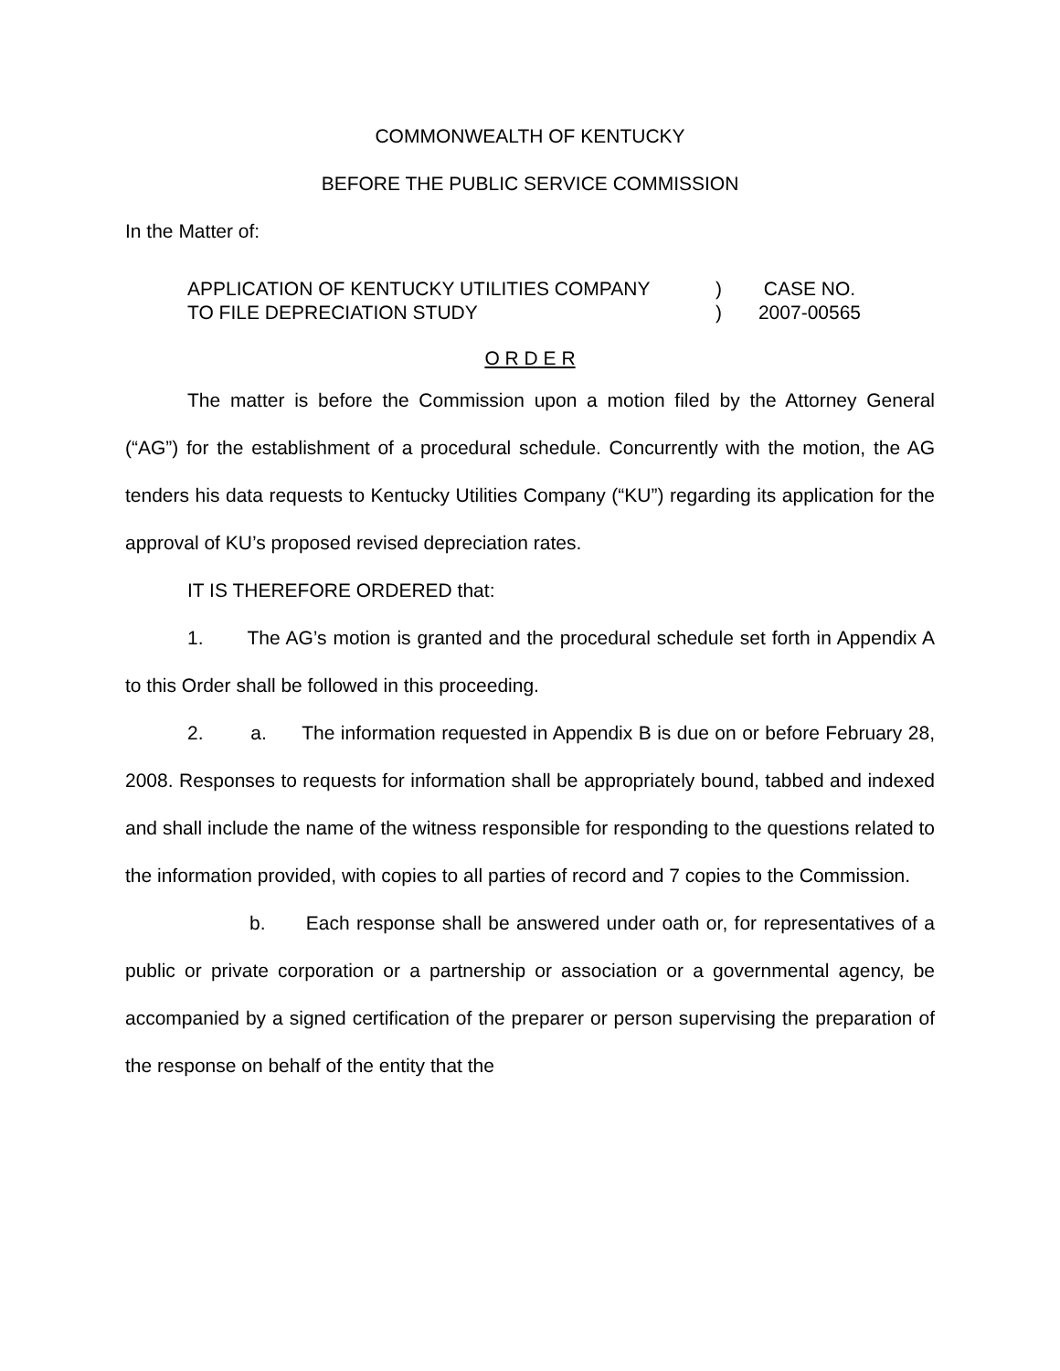COMMONWEALTH OF KENTUCKY
BEFORE THE PUBLIC SERVICE COMMISSION
In the Matter of:
| APPLICATION OF KENTUCKY UTILITIES COMPANY | ) | CASE NO. |
| TO FILE DEPRECIATION STUDY | ) | 2007-00565 |
O R D E R
The matter is before the Commission upon a motion filed by the Attorney General (“AG”) for the establishment of a procedural schedule. Concurrently with the motion, the AG tenders his data requests to Kentucky Utilities Company (“KU”) regarding its application for the approval of KU’s proposed revised depreciation rates.
IT IS THEREFORE ORDERED that:
1. The AG’s motion is granted and the procedural schedule set forth in Appendix A to this Order shall be followed in this proceeding.
2. a. The information requested in Appendix B is due on or before February 28, 2008. Responses to requests for information shall be appropriately bound, tabbed and indexed and shall include the name of the witness responsible for responding to the questions related to the information provided, with copies to all parties of record and 7 copies to the Commission.
b. Each response shall be answered under oath or, for representatives of a public or private corporation or a partnership or association or a governmental agency, be accompanied by a signed certification of the preparer or person supervising the preparation of the response on behalf of the entity that the